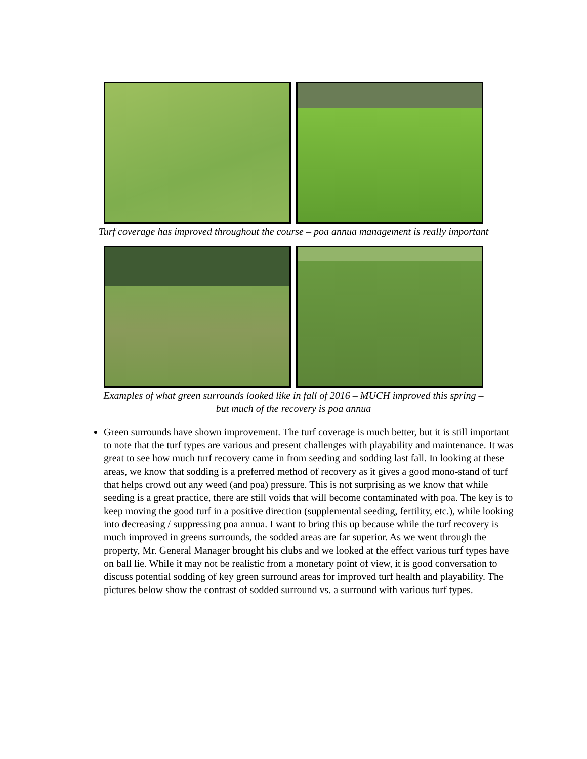Turf coverage has improved throughout the course – poa annua management is really important
Examples of what green surrounds looked like in fall of 2016 – MUCH improved this spring –
but much of the recovery is poa annua
Green surrounds have shown improvement. The turf coverage is much better, but it is still important to note that the turf types are various and present challenges with playability and maintenance. It was great to see how much turf recovery came in from seeding and sodding last fall. In looking at these areas, we know that sodding is a preferred method of recovery as it gives a good mono-stand of turf that helps crowd out any weed (and poa) pressure. This is not surprising as we know that while seeding is a great practice, there are still voids that will become contaminated with poa. The key is to keep moving the good turf in a positive direction (supplemental seeding, fertility, etc.), while looking into decreasing / suppressing poa annua. I want to bring this up because while the turf recovery is much improved in greens surrounds, the sodded areas are far superior. As we went through the property, Mr. General Manager brought his clubs and we looked at the effect various turf types have on ball lie. While it may not be realistic from a monetary point of view, it is good conversation to discuss potential sodding of key green surround areas for improved turf health and playability. The pictures below show the contrast of sodded surround vs. a surround with various turf types.